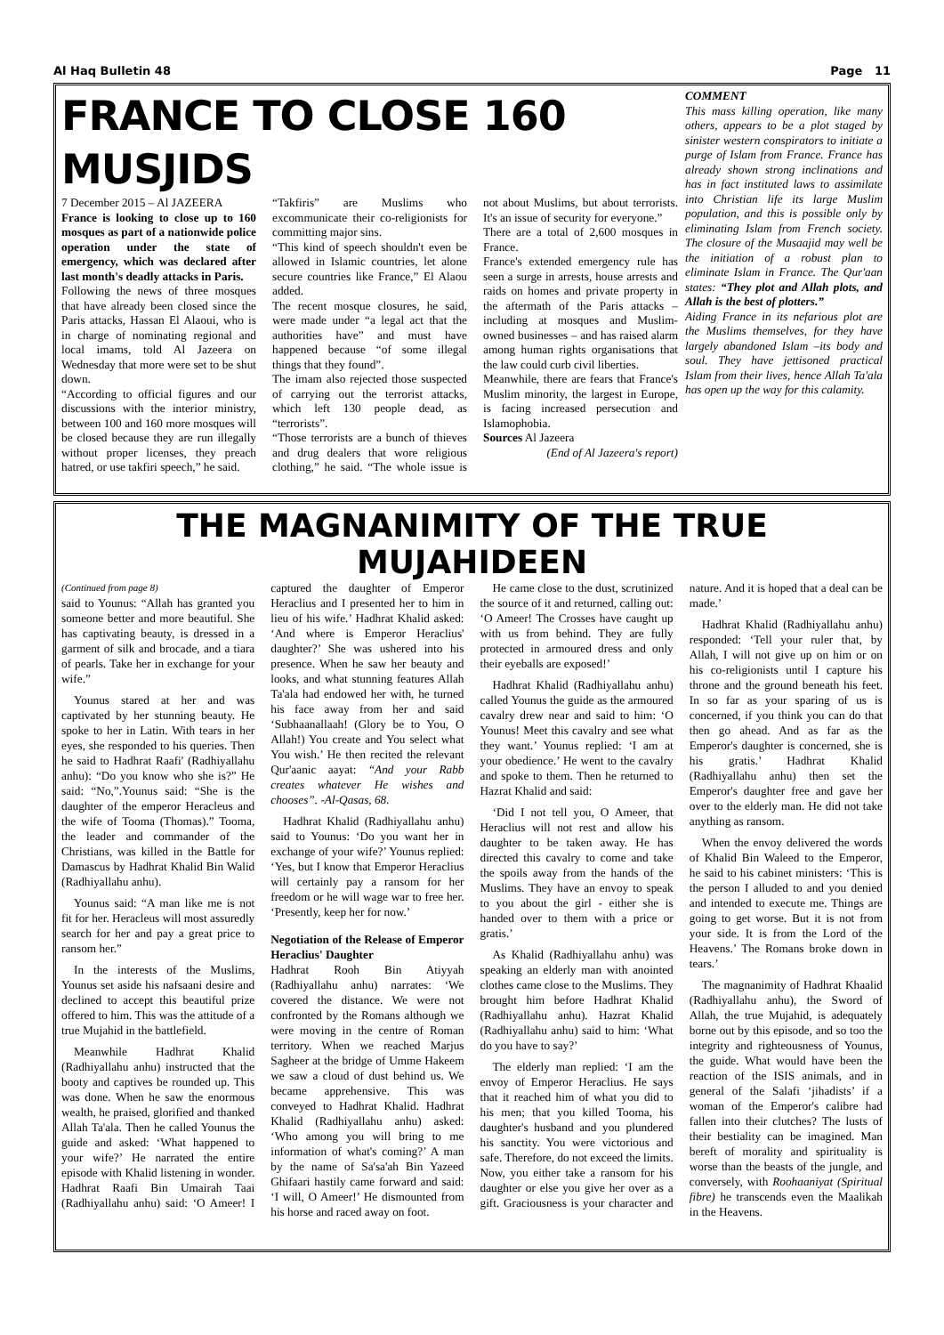Al Haq Bulletin 48 Page 11
FRANCE TO CLOSE 160 MUSJIDS
7 December 2015 – Al JAZEERA
France is looking to close up to 160 mosques as part of a nationwide police operation under the state of emergency, which was declared after last month's deadly attacks in Paris.
Following the news of three mosques that have already been closed since the Paris attacks, Hassan El Alaoui, who is in charge of nominating regional and local imams, told Al Jazeera on Wednesday that more were set to be shut down.
“According to official figures and our discussions with the interior ministry, between 100 and 160 more mosques will be closed because they are run illegally without proper licenses, they preach hatred, or use takfiri speech,” he said.
“Takfiris” are Muslims who excommunicate their co-religionists for committing major sins.
“This kind of speech shouldn't even be allowed in Islamic countries, let alone secure countries like France,” El Alaou added.
The recent mosque closures, he said, were made under “a legal act that the authorities have” and must have happened because “of some illegal things that they found”.
The imam also rejected those suspected of carrying out the terrorist attacks, which left 130 people dead, as “terrorists”.
“Those terrorists are a bunch of thieves and drug dealers that wore religious clothing,” he said. “The whole issue is not about Muslims, but about terrorists. It's an issue of security for everyone.”
There are a total of 2,600 mosques in France.
France's extended emergency rule has seen a surge in arrests, house arrests and raids on homes and private property in the aftermath of the Paris attacks – including at mosques and Muslim-owned businesses – and has raised alarm among human rights organisations that the law could curb civil liberties.
Meanwhile, there are fears that France's Muslim minority, the largest in Europe, is facing increased persecution and Islamophobia.
Sources Al Jazeera
(End of Al Jazeera's report)
COMMENT
This mass killing operation, like many others, appears to be a plot staged by sinister western conspirators to initiate a purge of Islam from France. France has already shown strong inclinations and has in fact instituted laws to assimilate into Christian life its large Muslim population, and this is possible only by eliminating Islam from French society. The closure of the Musaajid may well be the initiation of a robust plan to eliminate Islam in France. The Qur'aan states: “They plot and Allah plots, and Allah is the best of plotters.”
Aiding France in its nefarious plot are the Muslims themselves, for they have largely abandoned Islam –its body and soul. They have jettisoned practical Islam from their lives, hence Allah Ta'ala has open up the way for this calamity.
THE MAGNANIMITY OF THE TRUE MUJAHIDEEN
(Continued from page 8)
said to Younus: “Allah has granted you someone better and more beautiful. She has captivating beauty, is dressed in a garment of silk and brocade, and a tiara of pearls. Take her in exchange for your wife.”
Younus stared at her and was captivated by her stunning beauty. He spoke to her in Latin. With tears in her eyes, she responded to his queries. Then he said to Hadhrat Raafi' (Radhiyallahu anhu): “Do you know who she is?” He said: “No,”.Younus said: “She is the daughter of the emperor Heracleus and the wife of Tooma (Thomas).” Tooma, the leader and commander of the Christians, was killed in the Battle for Damascus by Hadhrat Khalid Bin Walid (Radhiyallahu anhu).
Younus said: “A man like me is not fit for her. Heracleus will most assuredly search for her and pay a great price to ransom her.”
In the interests of the Muslims, Younus set aside his nafsaani desire and declined to accept this beautiful prize offered to him. This was the attitude of a true Mujahid in the battlefield.
Meanwhile Hadhrat Khalid (Radhiyallahu anhu) instructed that the booty and captives be rounded up. This was done. When he saw the enormous wealth, he praised, glorified and thanked Allah Ta'ala. Then he called Younus the guide and asked: ‘What happened to your wife?’ He narrated the entire episode with Khalid listening in wonder. Hadhrat Raafi Bin Umairah Taai (Radhiyallahu anhu) said: ‘O Ameer! I captured the daughter of Emperor Heraclius and I presented her to him in lieu of his wife.’ Hadhrat Khalid asked: ‘And where is Emperor Heraclius' daughter?’ She was ushered into his presence. When he saw her beauty and looks, and what stunning features Allah Ta'ala had endowed her with, he turned his face away from her and said ‘Subhaanallaah! (Glory be to You, O Allah!) You create and You select what You wish.’ He then recited the relevant Qur'aanic aayat: “And your Rabb creates whatever He wishes and chooses”. -Al-Qasas, 68.
Hadhrat Khalid (Radhiyallahu anhu) said to Younus: ‘Do you want her in exchange of your wife?’ Younus replied: ‘Yes, but I know that Emperor Heraclius will certainly pay a ransom for her freedom or he will wage war to free her. ‘Presently, keep her for now.’
Negotiation of the Release of Emperor Heraclius' Daughter
Hadhrat Rooh Bin Atiyyah (Radhiyallahu anhu) narrates: ‘We covered the distance. We were not confronted by the Romans although we were moving in the centre of Roman territory. When we reached Marjus Sagheer at the bridge of Umme Hakeem we saw a cloud of dust behind us. We became apprehensive. This was conveyed to Hadhrat Khalid. Hadhrat Khalid (Radhiyallahu anhu) asked: ‘Who among you will bring to me information of what's coming?’ A man by the name of Sa'sa'ah Bin Yazeed Ghifaari hastily came forward and said: ‘I will, O Ameer!’ He dismounted from his horse and raced away on foot.
He came close to the dust, scrutinized the source of it and returned, calling out: ‘O Ameer! The Crosses have caught up with us from behind. They are fully protected in armoured dress and only their eyeballs are exposed!’
Hadhrat Khalid (Radhiyallahu anhu) called Younus the guide as the armoured cavalry drew near and said to him: ‘O Younus! Meet this cavalry and see what they want.’ Younus replied: ‘I am at your obedience.’ He went to the cavalry and spoke to them. Then he returned to Hazrat Khalid and said:
‘Did I not tell you, O Ameer, that Heraclius will not rest and allow his daughter to be taken away. He has directed this cavalry to come and take the spoils away from the hands of the Muslims. They have an envoy to speak to you about the girl - either she is handed over to them with a price or gratis.’
As Khalid (Radhiyallahu anhu) was speaking an elderly man with anointed clothes came close to the Muslims. They brought him before Hadhrat Khalid (Radhiyallahu anhu). Hazrat Khalid (Radhiyallahu anhu) said to him: ‘What do you have to say?’
The elderly man replied: ‘I am the envoy of Emperor Heraclius. He says that it reached him of what you did to his men; that you killed Tooma, his daughter's husband and you plundered his sanctity. You were victorious and safe. Therefore, do not exceed the limits. Now, you either take a ransom for his daughter or else you give her over as a gift. Graciousness is your character and nature. And it is hoped that a deal can be made.’
Hadhrat Khalid (Radhiyallahu anhu) responded: ‘Tell your ruler that, by Allah, I will not give up on him or on his co-religionists until I capture his throne and the ground beneath his feet. In so far as your sparing of us is concerned, if you think you can do that then go ahead. And as far as the Emperor's daughter is concerned, she is his gratis.’ Hadhrat Khalid (Radhiyallahu anhu) then set the Emperor's daughter free and gave her over to the elderly man. He did not take anything as ransom.
When the envoy delivered the words of Khalid Bin Waleed to the Emperor, he said to his cabinet ministers: ‘This is the person I alluded to and you denied and intended to execute me. Things are going to get worse. But it is not from your side. It is from the Lord of the Heavens.’ The Romans broke down in tears.’
The magnanimity of Hadhrat Khaalid (Radhiyallahu anhu), the Sword of Allah, the true Mujahid, is adequately borne out by this episode, and so too the integrity and righteousness of Younus, the guide. What would have been the reaction of the ISIS animals, and in general of the Salafi ‘jihadists’ if a woman of the Emperor's calibre had fallen into their clutches? The lusts of their bestiality can be imagined. Man bereft of morality and spirituality is worse than the beasts of the jungle, and conversely, with Roohaaniyat (Spiritual fibre) he transcends even the Maalikah in the Heavens.